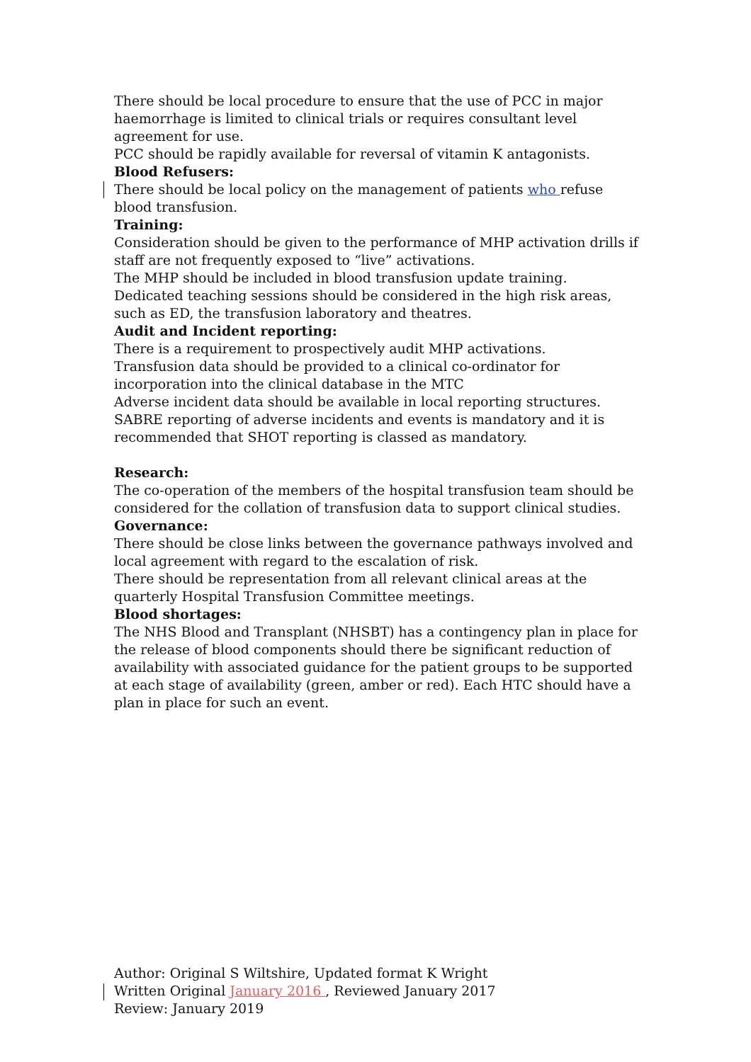There should be local procedure to ensure that the use of PCC in major haemorrhage is limited to clinical trials or requires consultant level agreement for use.
PCC should be rapidly available for reversal of vitamin K antagonists.
Blood Refusers:
There should be local policy on the management of patients who refuse blood transfusion.
Training:
Consideration should be given to the performance of MHP activation drills if staff are not frequently exposed to “live” activations.
The MHP should be included in blood transfusion update training.
Dedicated teaching sessions should be considered in the high risk areas, such as ED, the transfusion laboratory and theatres.
Audit and Incident reporting:
There is a requirement to prospectively audit MHP activations.
Transfusion data should be provided to a clinical co-ordinator for incorporation into the clinical database in the MTC
Adverse incident data should be available in local reporting structures.
SABRE reporting of adverse incidents and events is mandatory and it is recommended that SHOT reporting is classed as mandatory.
Research:
The co-operation of the members of the hospital transfusion team should be considered for the collation of transfusion data to support clinical studies.
Governance:
There should be close links between the governance pathways involved and local agreement with regard to the escalation of risk.
There should be representation from all relevant clinical areas at the quarterly Hospital Transfusion Committee meetings.
Blood shortages:
The NHS Blood and Transplant (NHSBT) has a contingency plan in place for the release of blood components should there be significant reduction of availability with associated guidance for the patient groups to be supported at each stage of availability (green, amber or red). Each HTC should have a plan in place for such an event.
Author: Original S Wiltshire, Updated format K Wright
Written Original January 2016 , Reviewed January 2017
Review: January 2019